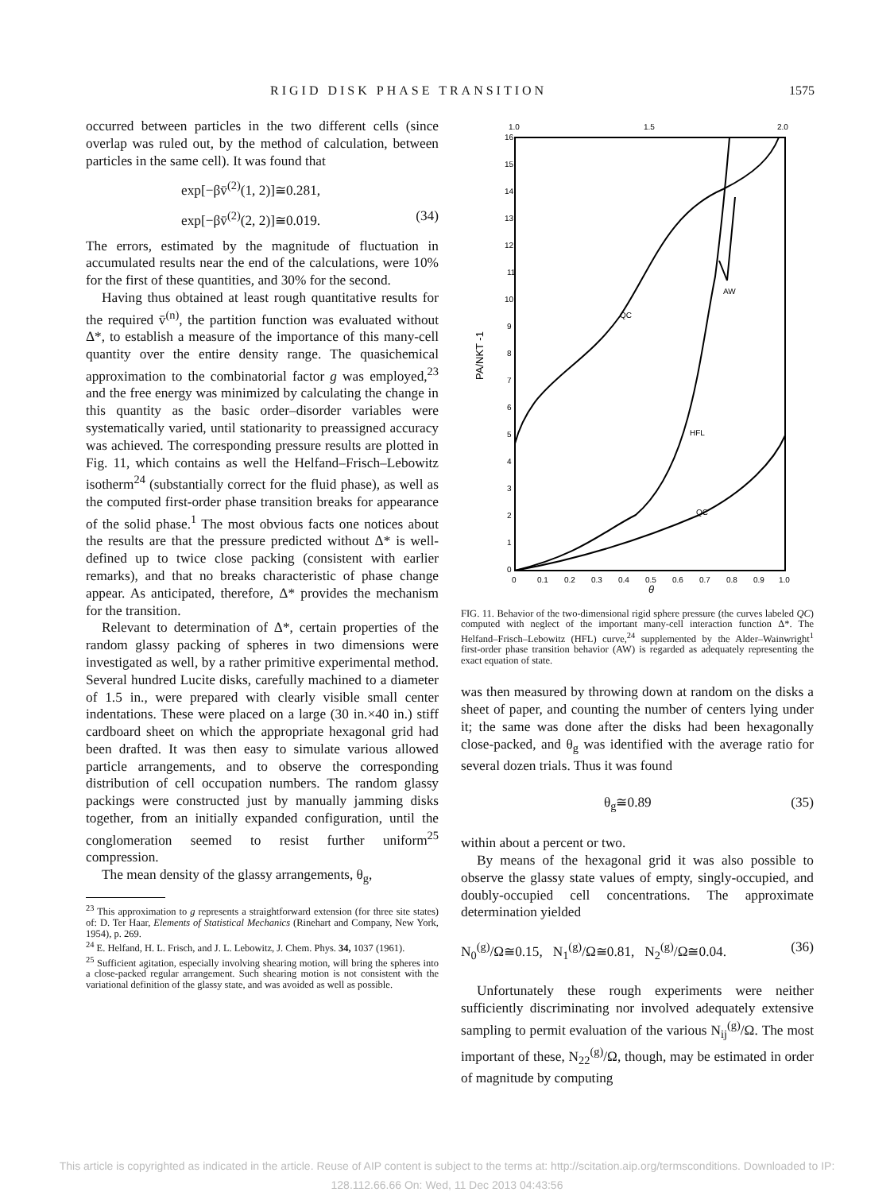RIGID DISK PHASE TRANSITION 1575
occurred between particles in the two different cells (since overlap was ruled out, by the method of calculation, between particles in the same cell). It was found that
exp[−βv̄<sup>(2)</sup>(1, 2)]≅0.281,
exp[−βv̄<sup>(2)</sup>(2, 2)]≅0.019. (34)
The errors, estimated by the magnitude of fluctuation in accumulated results near the end of the calculations, were 10% for the first of these quantities, and 30% for the second.
Having thus obtained at least rough quantitative results for the required v̄<sup>(n)</sup>, the partition function was evaluated without Δ*, to establish a measure of the importance of this many-cell quantity over the entire density range. The quasichemical approximation to the combinatorial factor g was employed,<sup>23</sup> and the free energy was minimized by calculating the change in this quantity as the basic order–disorder variables were systematically varied, until stationarity to preassigned accuracy was achieved. The corresponding pressure results are plotted in Fig. 11, which contains as well the Helfand–Frisch–Lebowitz isotherm<sup>24</sup> (substantially correct for the fluid phase), as well as the computed first-order phase transition breaks for appearance of the solid phase.<sup>1</sup> The most obvious facts one notices about the results are that the pressure predicted without Δ* is well-defined up to twice close packing (consistent with earlier remarks), and that no breaks characteristic of phase change appear. As anticipated, therefore, Δ* provides the mechanism for the transition.
Relevant to determination of Δ*, certain properties of the random glassy packing of spheres in two dimensions were investigated as well, by a rather primitive experimental method. Several hundred Lucite disks, carefully machined to a diameter of 1.5 in., were prepared with clearly visible small center indentations. These were placed on a large (30 in.×40 in.) stiff cardboard sheet on which the appropriate hexagonal grid had been drafted. It was then easy to simulate various allowed particle arrangements, and to observe the corresponding distribution of cell occupation numbers. The random glassy packings were constructed just by manually jamming disks together, from an initially expanded configuration, until the conglomeration seemed to resist further uniform<sup>25</sup> compression.
The mean density of the glassy arrangements, θ<sub>g</sub>,
<sup>23</sup> This approximation to g represents a straightforward extension (for three site states) of: D. Ter Haar, Elements of Statistical Mechanics (Rinehart and Company, New York, 1954), p. 269.
<sup>24</sup> E. Helfand, H. L. Frisch, and J. L. Lebowitz, J. Chem. Phys. 34, 1037 (1961).
<sup>25</sup> Sufficient agitation, especially involving shearing motion, will bring the spheres into a close-packed regular arrangement. Such shearing motion is not consistent with the variational definition of the glassy state, and was avoided as well as possible.
1.0
1.5
2.0
16
15
14
13
12
11
10
9
8
7
6
5
4
3
2
1
0
PA/NKT -1
0
0.1
0.2
0.3
0.4
0.5
0.6
0.7
0.8
0.9
1.0
θ
QC
AW
HFL
QC
FIG. 11. Behavior of the two-dimensional rigid sphere pressure (the curves labeled QC) computed with neglect of the important many-cell interaction function Δ*. The Helfand–Frisch–Lebowitz (HFL) curve,<sup>24</sup> supplemented by the Alder–Wainwright<sup>1</sup> first-order phase transition behavior (AW) is regarded as adequately representing the exact equation of state.
was then measured by throwing down at random on the disks a sheet of paper, and counting the number of centers lying under it; the same was done after the disks had been hexagonally close-packed, and θ<sub>g</sub> was identified with the average ratio for several dozen trials. Thus it was found
θ<sub>g</sub>≅0.89 (35)
within about a percent or two.
By means of the hexagonal grid it was also possible to observe the glassy state values of empty, singly-occupied, and doubly-occupied cell concentrations. The approximate determination yielded
N<sub>0</sub><sup>(g)</sup>/Ω≅0.15, N<sub>1</sub><sup>(g)</sup>/Ω≅0.81, N<sub>2</sub><sup>(g)</sup>/Ω≅0.04. (36)
Unfortunately these rough experiments were neither sufficiently discriminating nor involved adequately extensive sampling to permit evaluation of the various N<sub>ij</sub><sup>(g)</sup>/Ω. The most important of these, N<sub>22</sub><sup>(g)</sup>/Ω, though, may be estimated in order of magnitude by computing
This article is copyrighted as indicated in the article. Reuse of AIP content is subject to the terms at: http://scitation.aip.org/termsconditions. Downloaded to IP:
128.112.66.66 On: Wed, 11 Dec 2013 04:43:56